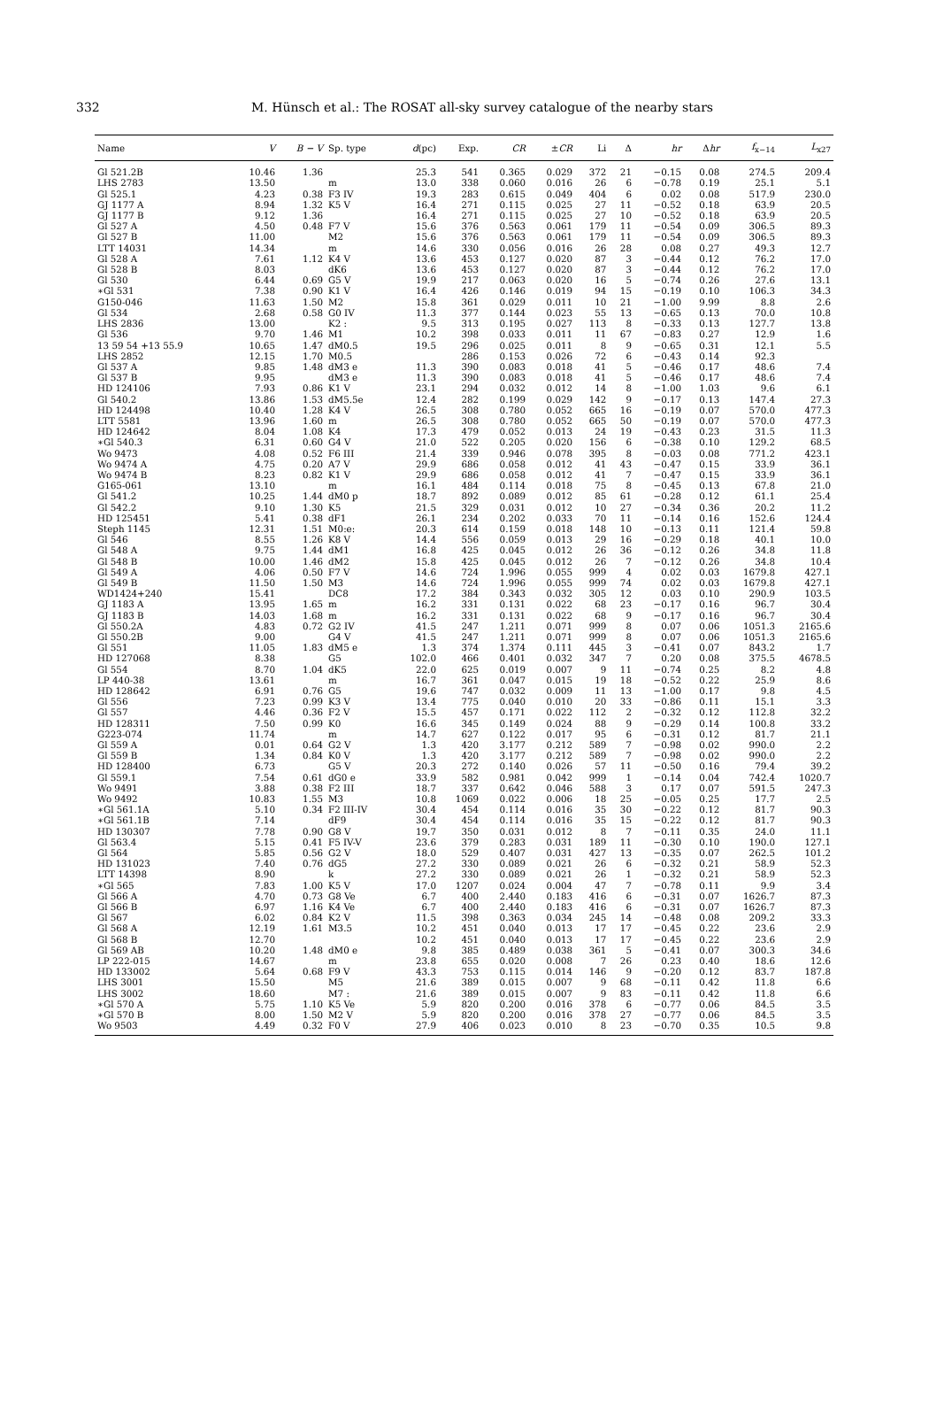332
M. Hünsch et al.: The ROSAT all-sky survey catalogue of the nearby stars
| Name | V | B − V | Sp. type | d (pc) | Exp. | CR | ± CR | Li | Δ | hr | Δ hr | f<sub>x−14</sub> | L<sub>x27</sub> |
| --- | --- | --- | --- | --- | --- | --- | --- | --- | --- | --- | --- | --- | --- |
| Gl 521.2B | 10.46 | 1.36 | | 25.3 | 541 | 0.365 | 0.029 | 372 | 21 | −0.15 | 0.08 | 274.5 | 209.4 |
| LHS 2783 | 13.50 | | m | 13.0 | 338 | 0.060 | 0.016 | 26 | 6 | −0.78 | 0.19 | 25.1 | 5.1 |
| Gl 525.1 | 4.23 | 0.38 | F3 IV | 19.3 | 283 | 0.615 | 0.049 | 404 | 6 | 0.02 | 0.08 | 517.9 | 230.0 |
| GJ 1177 A | 8.94 | 1.32 | K5 V | 16.4 | 271 | 0.115 | 0.025 | 27 | 11 | −0.52 | 0.18 | 63.9 | 20.5 |
| GJ 1177 B | 9.12 | 1.36 | | 16.4 | 271 | 0.115 | 0.025 | 27 | 10 | −0.52 | 0.18 | 63.9 | 20.5 |
| Gl 527 A | 4.50 | 0.48 | F7 V | 15.6 | 376 | 0.563 | 0.061 | 179 | 11 | −0.54 | 0.09 | 306.5 | 89.3 |
| Gl 527 B | 11.00 | | M2 | 15.6 | 376 | 0.563 | 0.061 | 179 | 11 | −0.54 | 0.09 | 306.5 | 89.3 |
| LTT 14031 | 14.34 | | m | 14.6 | 330 | 0.056 | 0.016 | 26 | 28 | 0.08 | 0.27 | 49.3 | 12.7 |
| Gl 528 A | 7.61 | 1.12 | K4 V | 13.6 | 453 | 0.127 | 0.020 | 87 | 3 | −0.44 | 0.12 | 76.2 | 17.0 |
| Gl 528 B | 8.03 | | dK6 | 13.6 | 453 | 0.127 | 0.020 | 87 | 3 | −0.44 | 0.12 | 76.2 | 17.0 |
| Gl 530 | 6.44 | 0.69 | G5 V | 19.9 | 217 | 0.063 | 0.020 | 16 | 5 | −0.74 | 0.26 | 27.6 | 13.1 |
| ∗Gl 531 | 7.38 | 0.90 | K1 V | 16.4 | 426 | 0.146 | 0.019 | 94 | 15 | −0.19 | 0.10 | 106.3 | 34.3 |
| G150-046 | 11.63 | 1.50 | M2 | 15.8 | 361 | 0.029 | 0.011 | 10 | 21 | −1.00 | 9.99 | 8.8 | 2.6 |
| Gl 534 | 2.68 | 0.58 | G0 IV | 11.3 | 377 | 0.144 | 0.023 | 55 | 13 | −0.65 | 0.13 | 70.0 | 10.8 |
| LHS 2836 | 13.00 | | K2 : | 9.5 | 313 | 0.195 | 0.027 | 113 | 8 | −0.33 | 0.13 | 127.7 | 13.8 |
| Gl 536 | 9.70 | 1.46 | M1 | 10.2 | 398 | 0.033 | 0.011 | 11 | 67 | −0.83 | 0.27 | 12.9 | 1.6 |
| 13 59 54 +13 55.9 | 10.65 | 1.47 | dM0.5 | 19.5 | 296 | 0.025 | 0.011 | 8 | 9 | −0.65 | 0.31 | 12.1 | 5.5 |
| LHS 2852 | 12.15 | 1.70 | M0.5 | | 286 | 0.153 | 0.026 | 72 | 6 | −0.43 | 0.14 | 92.3 | |
| Gl 537 A | 9.85 | 1.48 | dM3 e | 11.3 | 390 | 0.083 | 0.018 | 41 | 5 | −0.46 | 0.17 | 48.6 | 7.4 |
| Gl 537 B | 9.95 | | dM3 e | 11.3 | 390 | 0.083 | 0.018 | 41 | 5 | −0.46 | 0.17 | 48.6 | 7.4 |
| HD 124106 | 7.93 | 0.86 | K1 V | 23.1 | 294 | 0.032 | 0.012 | 14 | 8 | −1.00 | 1.03 | 9.6 | 6.1 |
| Gl 540.2 | 13.86 | 1.53 | dM5.5e | 12.4 | 282 | 0.199 | 0.029 | 142 | 9 | −0.17 | 0.13 | 147.4 | 27.3 |
| HD 124498 | 10.40 | 1.28 | K4 V | 26.5 | 308 | 0.780 | 0.052 | 665 | 16 | −0.19 | 0.07 | 570.0 | 477.3 |
| LTT 5581 | 13.96 | 1.60 | m | 26.5 | 308 | 0.780 | 0.052 | 665 | 50 | −0.19 | 0.07 | 570.0 | 477.3 |
| HD 124642 | 8.04 | 1.08 | K4 | 17.3 | 479 | 0.052 | 0.013 | 24 | 19 | −0.43 | 0.23 | 31.5 | 11.3 |
| ∗Gl 540.3 | 6.31 | 0.60 | G4 V | 21.0 | 522 | 0.205 | 0.020 | 156 | 6 | −0.38 | 0.10 | 129.2 | 68.5 |
| Wo 9473 | 4.08 | 0.52 | F6 III | 21.4 | 339 | 0.946 | 0.078 | 395 | 8 | −0.03 | 0.08 | 771.2 | 423.1 |
| Wo 9474 A | 4.75 | 0.20 | A7 V | 29.9 | 686 | 0.058 | 0.012 | 41 | 43 | −0.47 | 0.15 | 33.9 | 36.1 |
| Wo 9474 B | 8.23 | 0.82 | K1 V | 29.9 | 686 | 0.058 | 0.012 | 41 | 7 | −0.47 | 0.15 | 33.9 | 36.1 |
| G165-061 | 13.10 | | m | 16.1 | 484 | 0.114 | 0.018 | 75 | 8 | −0.45 | 0.13 | 67.8 | 21.0 |
| Gl 541.2 | 10.25 | 1.44 | dM0 p | 18.7 | 892 | 0.089 | 0.012 | 85 | 61 | −0.28 | 0.12 | 61.1 | 25.4 |
| Gl 542.2 | 9.10 | 1.30 | K5 | 21.5 | 329 | 0.031 | 0.012 | 10 | 27 | −0.34 | 0.36 | 20.2 | 11.2 |
| HD 125451 | 5.41 | 0.38 | dF1 | 26.1 | 234 | 0.202 | 0.033 | 70 | 11 | −0.14 | 0.16 | 152.6 | 124.4 |
| Steph 1145 | 12.31 | 1.51 | M0:e: | 20.3 | 614 | 0.159 | 0.018 | 148 | 10 | −0.13 | 0.11 | 121.4 | 59.8 |
| Gl 546 | 8.55 | 1.26 | K8 V | 14.4 | 556 | 0.059 | 0.013 | 29 | 16 | −0.29 | 0.18 | 40.1 | 10.0 |
| Gl 548 A | 9.75 | 1.44 | dM1 | 16.8 | 425 | 0.045 | 0.012 | 26 | 36 | −0.12 | 0.26 | 34.8 | 11.8 |
| Gl 548 B | 10.00 | 1.46 | dM2 | 15.8 | 425 | 0.045 | 0.012 | 26 | 7 | −0.12 | 0.26 | 34.8 | 10.4 |
| Gl 549 A | 4.06 | 0.50 | F7 V | 14.6 | 724 | 1.996 | 0.055 | 999 | 4 | 0.02 | 0.03 | 1679.8 | 427.1 |
| Gl 549 B | 11.50 | 1.50 | M3 | 14.6 | 724 | 1.996 | 0.055 | 999 | 74 | 0.02 | 0.03 | 1679.8 | 427.1 |
| WD1424+240 | 15.41 | | DC8 | 17.2 | 384 | 0.343 | 0.032 | 305 | 12 | 0.03 | 0.10 | 290.9 | 103.5 |
| GJ 1183 A | 13.95 | 1.65 | m | 16.2 | 331 | 0.131 | 0.022 | 68 | 23 | −0.17 | 0.16 | 96.7 | 30.4 |
| GJ 1183 B | 14.03 | 1.68 | m | 16.2 | 331 | 0.131 | 0.022 | 68 | 9 | −0.17 | 0.16 | 96.7 | 30.4 |
| Gl 550.2A | 4.83 | 0.72 | G2 IV | 41.5 | 247 | 1.211 | 0.071 | 999 | 8 | 0.07 | 0.06 | 1051.3 | 2165.6 |
| Gl 550.2B | 9.00 | | G4 V | 41.5 | 247 | 1.211 | 0.071 | 999 | 8 | 0.07 | 0.06 | 1051.3 | 2165.6 |
| Gl 551 | 11.05 | 1.83 | dM5 e | 1.3 | 374 | 1.374 | 0.111 | 445 | 3 | −0.41 | 0.07 | 843.2 | 1.7 |
| HD 127068 | 8.38 | | G5 | 102.0 | 466 | 0.401 | 0.032 | 347 | 7 | 0.20 | 0.08 | 375.5 | 4678.5 |
| Gl 554 | 8.70 | 1.04 | dK5 | 22.0 | 625 | 0.019 | 0.007 | 9 | 11 | −0.74 | 0.25 | 8.2 | 4.8 |
| LP 440-38 | 13.61 | | m | 16.7 | 361 | 0.047 | 0.015 | 19 | 18 | −0.52 | 0.22 | 25.9 | 8.6 |
| HD 128642 | 6.91 | 0.76 | G5 | 19.6 | 747 | 0.032 | 0.009 | 11 | 13 | −1.00 | 0.17 | 9.8 | 4.5 |
| Gl 556 | 7.23 | 0.99 | K3 V | 13.4 | 775 | 0.040 | 0.010 | 20 | 33 | −0.86 | 0.11 | 15.1 | 3.3 |
| Gl 557 | 4.46 | 0.36 | F2 V | 15.5 | 457 | 0.171 | 0.022 | 112 | 2 | −0.32 | 0.12 | 112.8 | 32.2 |
| HD 128311 | 7.50 | 0.99 | K0 | 16.6 | 345 | 0.149 | 0.024 | 88 | 9 | −0.29 | 0.14 | 100.8 | 33.2 |
| G223-074 | 11.74 | | m | 14.7 | 627 | 0.122 | 0.017 | 95 | 6 | −0.31 | 0.12 | 81.7 | 21.1 |
| Gl 559 A | 0.01 | 0.64 | G2 V | 1.3 | 420 | 3.177 | 0.212 | 589 | 7 | −0.98 | 0.02 | 990.0 | 2.2 |
| Gl 559 B | 1.34 | 0.84 | K0 V | 1.3 | 420 | 3.177 | 0.212 | 589 | 7 | −0.98 | 0.02 | 990.0 | 2.2 |
| HD 128400 | 6.73 | | G5 V | 20.3 | 272 | 0.140 | 0.026 | 57 | 11 | −0.50 | 0.16 | 79.4 | 39.2 |
| Gl 559.1 | 7.54 | 0.61 | dG0 e | 33.9 | 582 | 0.981 | 0.042 | 999 | 1 | −0.14 | 0.04 | 742.4 | 1020.7 |
| Wo 9491 | 3.88 | 0.38 | F2 III | 18.7 | 337 | 0.642 | 0.046 | 588 | 3 | 0.17 | 0.07 | 591.5 | 247.3 |
| Wo 9492 | 10.83 | 1.55 | M3 | 10.8 | 1069 | 0.022 | 0.006 | 18 | 25 | −0.05 | 0.25 | 17.7 | 2.5 |
| ∗Gl 561.1A | 5.10 | 0.34 | F2 III-IV | 30.4 | 454 | 0.114 | 0.016 | 35 | 30 | −0.22 | 0.12 | 81.7 | 90.3 |
| ∗Gl 561.1B | 7.14 | | dF9 | 30.4 | 454 | 0.114 | 0.016 | 35 | 15 | −0.22 | 0.12 | 81.7 | 90.3 |
| HD 130307 | 7.78 | 0.90 | G8 V | 19.7 | 350 | 0.031 | 0.012 | 8 | 7 | −0.11 | 0.35 | 24.0 | 11.1 |
| Gl 563.4 | 5.15 | 0.41 | F5 IV-V | 23.6 | 379 | 0.283 | 0.031 | 189 | 11 | −0.30 | 0.10 | 190.0 | 127.1 |
| Gl 564 | 5.85 | 0.56 | G2 V | 18.0 | 529 | 0.407 | 0.031 | 427 | 13 | −0.35 | 0.07 | 262.5 | 101.2 |
| HD 131023 | 7.40 | 0.76 | dG5 | 27.2 | 330 | 0.089 | 0.021 | 26 | 6 | −0.32 | 0.21 | 58.9 | 52.3 |
| LTT 14398 | 8.90 | | k | 27.2 | 330 | 0.089 | 0.021 | 26 | 1 | −0.32 | 0.21 | 58.9 | 52.3 |
| ∗Gl 565 | 7.83 | 1.00 | K5 V | 17.0 | 1207 | 0.024 | 0.004 | 47 | 7 | −0.78 | 0.11 | 9.9 | 3.4 |
| Gl 566 A | 4.70 | 0.73 | G8 Ve | 6.7 | 400 | 2.440 | 0.183 | 416 | 6 | −0.31 | 0.07 | 1626.7 | 87.3 |
| Gl 566 B | 6.97 | 1.16 | K4 Ve | 6.7 | 400 | 2.440 | 0.183 | 416 | 6 | −0.31 | 0.07 | 1626.7 | 87.3 |
| Gl 567 | 6.02 | 0.84 | K2 V | 11.5 | 398 | 0.363 | 0.034 | 245 | 14 | −0.48 | 0.08 | 209.2 | 33.3 |
| Gl 568 A | 12.19 | 1.61 | M3.5 | 10.2 | 451 | 0.040 | 0.013 | 17 | 17 | −0.45 | 0.22 | 23.6 | 2.9 |
| Gl 568 B | 12.70 | | | 10.2 | 451 | 0.040 | 0.013 | 17 | 17 | −0.45 | 0.22 | 23.6 | 2.9 |
| Gl 569 AB | 10.20 | 1.48 | dM0 e | 9.8 | 385 | 0.489 | 0.038 | 361 | 5 | −0.41 | 0.07 | 300.3 | 34.6 |
| LP 222-015 | 14.67 | | m | 23.8 | 655 | 0.020 | 0.008 | 7 | 26 | 0.23 | 0.40 | 18.6 | 12.6 |
| HD 133002 | 5.64 | 0.68 | F9 V | 43.3 | 753 | 0.115 | 0.014 | 146 | 9 | −0.20 | 0.12 | 83.7 | 187.8 |
| LHS 3001 | 15.50 | | M5 | 21.6 | 389 | 0.015 | 0.007 | 9 | 68 | −0.11 | 0.42 | 11.8 | 6.6 |
| LHS 3002 | 18.60 | | M7 : | 21.6 | 389 | 0.015 | 0.007 | 9 | 83 | −0.11 | 0.42 | 11.8 | 6.6 |
| ∗Gl 570 A | 5.75 | 1.10 | K5 Ve | 5.9 | 820 | 0.200 | 0.016 | 378 | 6 | −0.77 | 0.06 | 84.5 | 3.5 |
| ∗Gl 570 B | 8.00 | 1.50 | M2 V | 5.9 | 820 | 0.200 | 0.016 | 378 | 27 | −0.77 | 0.06 | 84.5 | 3.5 |
| Wo 9503 | 4.49 | 0.32 | F0 V | 27.9 | 406 | 0.023 | 0.010 | 8 | 23 | −0.70 | 0.35 | 10.5 | 9.8 |